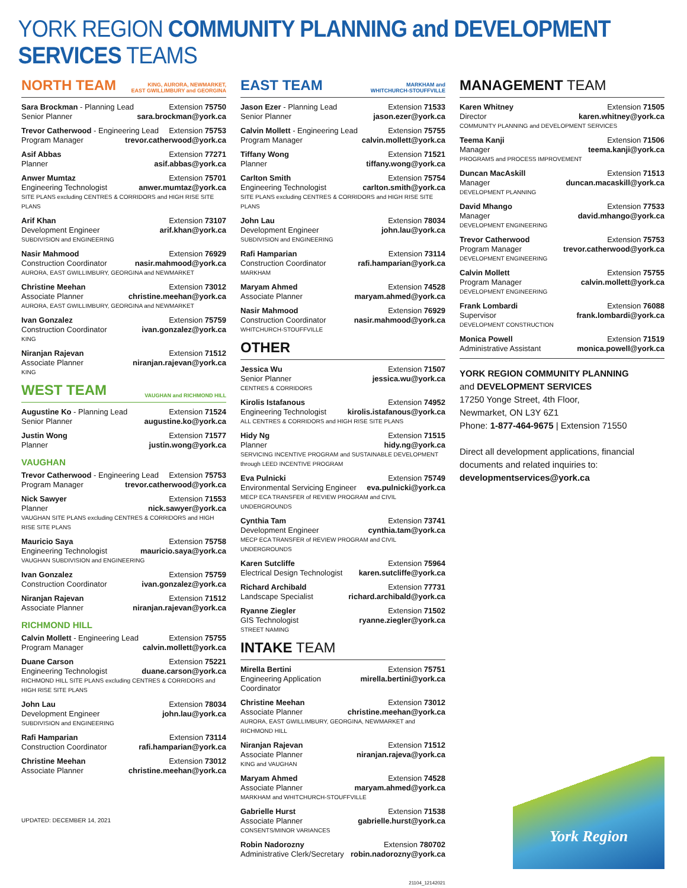YORK REGION COMMUNITY PLANNING and DEVELOPMENT SERVICES TEAMS
NORTH TEAM KING, AURORA, NEWMARKET,
EAST GWILLIMBURY and GEORGINA
Sara Brockman - Planning Lead Extension 75750
Senior Planner sara.brockman@york.ca
Trevor Catherwood - Engineering Lead Extension 75753
Program Manager trevor.catherwood@york.ca
Asif Abbas Extension 77271
Planner asif.abbas@york.ca
Anwer Mumtaz Extension 75701
Engineering Technologist anwer.mumtaz@york.ca
SITE PLANS excluding CENTRES & CORRIDORS and HIGH RISE SITE PLANS
Arif Khan Extension 73107
Development Engineer arif.khan@york.ca
SUBDIVISION and ENGINEERING
Nasir Mahmood Extension 76929
Construction Coordinator nasir.mahmood@york.ca
AURORA, EAST GWILLIMBURY, GEORGINA and NEWMARKET
Christine Meehan Extension 73012
Associate Planner christine.meehan@york.ca
AURORA, EAST GWILLIMBURY, GEORGINA and NEWMARKET
Ivan Gonzalez Extension 75759
Construction Coordinator ivan.gonzalez@york.ca
KING
Niranjan Rajevan Extension 71512
Associate Planner niranjan.rajevan@york.ca
KING
WEST TEAM VAUGHAN and RICHMOND HILL
Augustine Ko - Planning Lead Extension 71524
Senior Planner augustine.ko@york.ca
Justin Wong Extension 71577
Planner justin.wong@york.ca
VAUGHAN
Trevor Catherwood - Engineering Lead Extension 75753
Program Manager trevor.catherwood@york.ca
Nick Sawyer Extension 71553
Planner nick.sawyer@york.ca
VAUGHAN SITE PLANS excluding CENTRES & CORRIDORS and HIGH RISE SITE PLANS
Mauricio Saya Extension 75758
Engineering Technologist mauricio.saya@york.ca
VAUGHAN SUBDIVISION and ENGINEERING
Ivan Gonzalez Extension 75759
Construction Coordinator ivan.gonzalez@york.ca
Niranjan Rajevan Extension 71512
Associate Planner niranjan.rajevan@york.ca
RICHMOND HILL
Calvin Mollett - Engineering Lead Extension 75755
Program Manager calvin.mollett@york.ca
Duane Carson Extension 75221
Engineering Technologist duane.carson@york.ca
RICHMOND HILL SITE PLANS excluding CENTRES & CORRIDORS and HIGH RISE SITE PLANS
John Lau Extension 78034
Development Engineer john.lau@york.ca
SUBDIVISION and ENGINEERING
Rafi Hamparian Extension 73114
Construction Coordinator rafi.hamparian@york.ca
Christine Meehan Extension 73012
Associate Planner christine.meehan@york.ca
UPDATED: DECEMBER 14, 2021
EAST TEAM MARKHAM and
WHITCHURCH-STOUFFVILLE
Jason Ezer - Planning Lead Extension 71533
Senior Planner jason.ezer@york.ca
Calvin Mollett - Engineering Lead Extension 75755
Program Manager calvin.mollett@york.ca
Tiffany Wong Extension 71521
Planner tiffany.wong@york.ca
Carlton Smith Extension 75754
Engineering Technologist carlton.smith@york.ca
SITE PLANS excluding CENTRES & CORRIDORS and HIGH RISE SITE PLANS
John Lau Extension 78034
Development Engineer john.lau@york.ca
SUBDIVISION and ENGINEERING
Rafi Hamparian Extension 73114
Construction Coordinator rafi.hamparian@york.ca
MARKHAM
Maryam Ahmed Extension 74528
Associate Planner maryam.ahmed@york.ca
Nasir Mahmood Extension 76929
Construction Coordinator nasir.mahmood@york.ca
WHITCHURCH-STOUFFVILLE
OTHER
Jessica Wu Extension 71507
Senior Planner jessica.wu@york.ca
CENTRES & CORRIDORS
Kirolis Istafanous Extension 74952
Engineering Technologist kirolis.istafanous@york.ca
ALL CENTRES & CORRIDORS and HIGH RISE SITE PLANS
Hidy Ng Extension 71515
Planner hidy.ng@york.ca
SERVICING INCENTIVE PROGRAM and SUSTAINABLE DEVELOPMENT through LEED INCENTIVE PROGRAM
Eva Pulnicki Extension 75749
Environmental Servicing Engineer eva.pulnicki@york.ca
MECP ECA TRANSFER of REVIEW PROGRAM and CIVIL UNDERGROUNDS
Cynthia Tam Extension 73741
Development Engineer cynthia.tam@york.ca
MECP ECA TRANSFER of REVIEW PROGRAM and CIVIL UNDERGROUNDS
Karen Sutcliffe Extension 75964
Electrical Design Technologist karen.sutcliffe@york.ca
Richard Archibald Extension 77731
Landscape Specialist richard.archibald@york.ca
Ryanne Ziegler Extension 71502
GIS Technologist ryanne.ziegler@york.ca
STREET NAMING
INTAKE TEAM
Mirella Bertini Extension 75751
Engineering Application Coordinator mirella.bertini@york.ca
Christine Meehan Extension 73012
Associate Planner christine.meehan@york.ca
AURORA, EAST GWILLIMBURY, GEORGINA, NEWMARKET and RICHMOND HILL
Niranjan Rajevan Extension 71512
Associate Planner niranjan.rajeva@york.ca
KING and VAUGHAN
Maryam Ahmed Extension 74528
Associate Planner maryam.ahmed@york.ca
MARKHAM and WHITCHURCH-STOUFFVILLE
Gabrielle Hurst Extension 71538
Associate Planner gabrielle.hurst@york.ca
CONSENTS/MINOR VARIANCES
Robin Nadorozny Extension 780702
Administrative Clerk/Secretary robin.nadorozny@york.ca
21104_12142021
MANAGEMENT TEAM
Karen Whitney Extension 71505
Director karen.whitney@york.ca
COMMUNITY PLANNING and DEVELOPMENT SERVICES
Teema Kanji Extension 71506
Manager teema.kanji@york.ca
PROGRAMS and PROCESS IMPROVEMENT
Duncan MacAskill Extension 71513
Manager duncan.macaskill@york.ca
DEVELOPMENT PLANNING
David Mhango Extension 77533
Manager david.mhango@york.ca
DEVELOPMENT ENGINEERING
Trevor Catherwood Extension 75753
Program Manager trevor.catherwood@york.ca
DEVELOPMENT ENGINEERING
Calvin Mollett Extension 75755
Program Manager calvin.mollett@york.ca
DEVELOPMENT ENGINEERING
Frank Lombardi Extension 76088
Supervisor frank.lombardi@york.ca
DEVELOPMENT CONSTRUCTION
Monica Powell Extension 71519
Administrative Assistant monica.powell@york.ca
YORK REGION COMMUNITY PLANNING
and DEVELOPMENT SERVICES
17250 Yonge Street, 4th Floor,
Newmarket, ON L3Y 6Z1
Phone: 1-877-464-9675 | Extension 71550
Direct all development applications, financial documents and related inquiries to:
developmentservices@york.ca
York Region